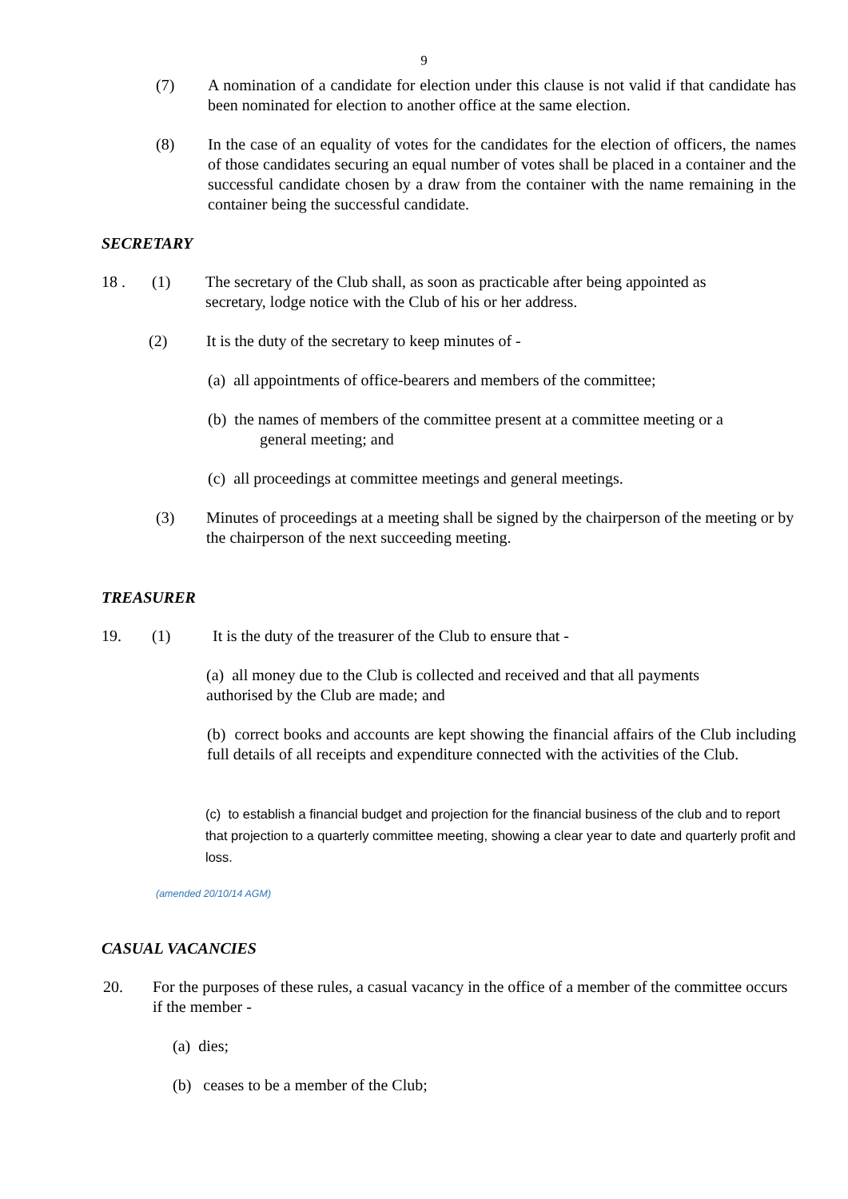9
(7) A nomination of a candidate for election under this clause is not valid if that candidate has been nominated for election to another office at the same election.
(8) In the case of an equality of votes for the candidates for the election of officers, the names of those candidates securing an equal number of votes shall be placed in a container and the successful candidate chosen by a draw from the container with the name remaining in the container being the successful candidate.
SECRETARY
18 . (1) The secretary of the Club shall, as soon as practicable after being appointed as secretary, lodge notice with the Club of his or her address.
(2) It is the duty of the secretary to keep minutes of -
(a) all appointments of office-bearers and members of the committee;
(b) the names of members of the committee present at a committee meeting or a
general meeting; and
(c) all proceedings at committee meetings and general meetings.
(3) Minutes of proceedings at a meeting shall be signed by the chairperson of the meeting or by the chairperson of the next succeeding meeting.
TREASURER
19. (1) It is the duty of the treasurer of the Club to ensure that -
(a) all money due to the Club is collected and received and that all payments authorised by the Club are made; and
(b) correct books and accounts are kept showing the financial affairs of the Club including full details of all receipts and expenditure connected with the activities of the Club.
(c) to establish a financial budget and projection for the financial business of the club and to report that projection to a quarterly committee meeting, showing a clear year to date and quarterly profit and loss.
(amended 20/10/14 AGM)
CASUAL VACANCIES
20. For the purposes of these rules, a casual vacancy in the office of a member of the committee occurs if the member -
(a) dies;
(b) ceases to be a member of the Club;